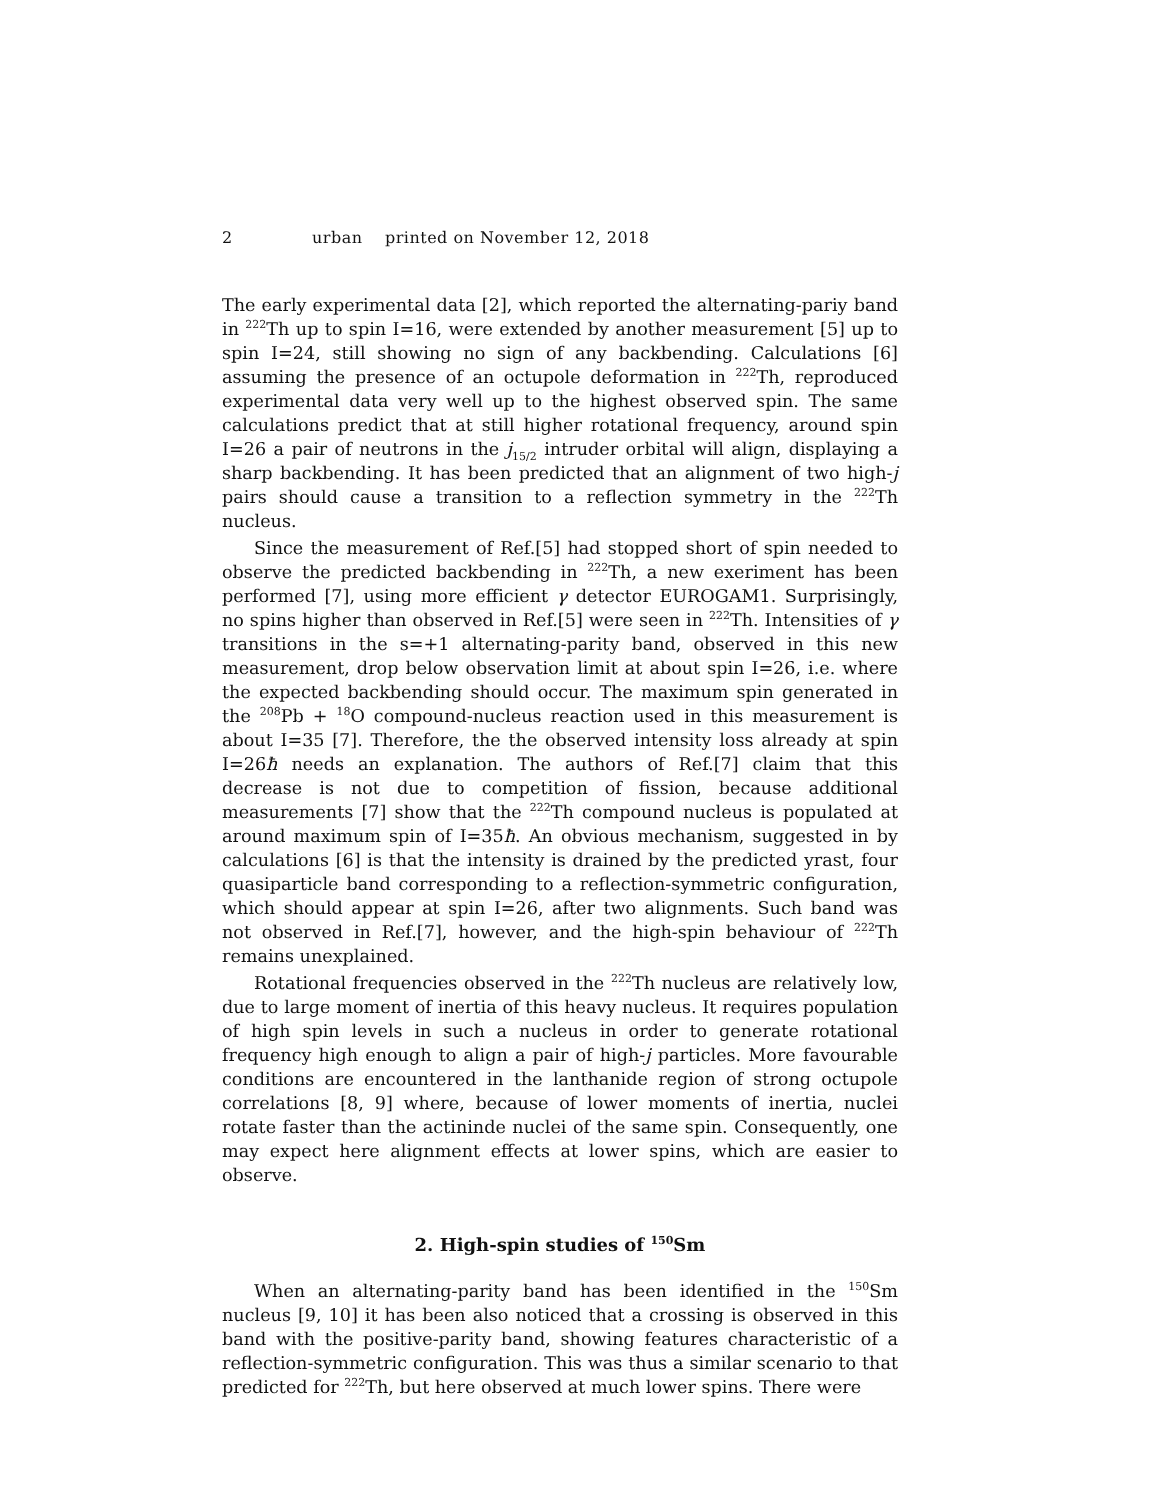2 urban printed on November 12, 2018
The early experimental data [2], which reported the alternating-pariy band in <sup>222</sup>Th up to spin I=16, were extended by another measurement [5] up to spin I=24, still showing no sign of any backbending. Calculations [6] assuming the presence of an octupole deformation in <sup>222</sup>Th, reproduced experimental data very well up to the highest observed spin. The same calculations predict that at still higher rotational frequency, around spin I=26 a pair of neutrons in the j<sub>15/2</sub> intruder orbital will align, displaying a sharp backbending. It has been predicted that an alignment of two high-j pairs should cause a transition to a reflection symmetry in the <sup>222</sup>Th nucleus.
Since the measurement of Ref.[5] had stopped short of spin needed to observe the predicted backbending in <sup>222</sup>Th, a new exeriment has been performed [7], using more efficient γ detector EUROGAM1. Surprisingly, no spins higher than observed in Ref.[5] were seen in <sup>222</sup>Th. Intensities of γ transitions in the s=+1 alternating-parity band, observed in this new measurement, drop below observation limit at about spin I=26, i.e. where the expected backbending should occur. The maximum spin generated in the <sup>208</sup>Pb + <sup>18</sup>O compound-nucleus reaction used in this measurement is about I=35 [7]. Therefore, the the observed intensity loss already at spin I=26ħ needs an explanation. The authors of Ref.[7] claim that this decrease is not due to competition of fission, because additional measurements [7] show that the <sup>222</sup>Th compound nucleus is populated at around maximum spin of I=35ħ. An obvious mechanism, suggested in by calculations [6] is that the intensity is drained by the predicted yrast, four quasiparticle band corresponding to a reflection-symmetric configuration, which should appear at spin I=26, after two alignments. Such band was not observed in Ref.[7], however, and the high-spin behaviour of <sup>222</sup>Th remains unexplained.
Rotational frequencies observed in the <sup>222</sup>Th nucleus are relatively low, due to large moment of inertia of this heavy nucleus. It requires population of high spin levels in such a nucleus in order to generate rotational frequency high enough to align a pair of high-j particles. More favourable conditions are encountered in the lanthanide region of strong octupole correlations [8, 9] where, because of lower moments of inertia, nuclei rotate faster than the actininde nuclei of the same spin. Consequently, one may expect here alignment effects at lower spins, which are easier to observe.
2. High-spin studies of <sup>150</sup>Sm
When an alternating-parity band has been identified in the <sup>150</sup>Sm nucleus [9, 10] it has been also noticed that a crossing is observed in this band with the positive-parity band, showing features characteristic of a reflection-symmetric configuration. This was thus a similar scenario to that predicted for <sup>222</sup>Th, but here observed at much lower spins. There were